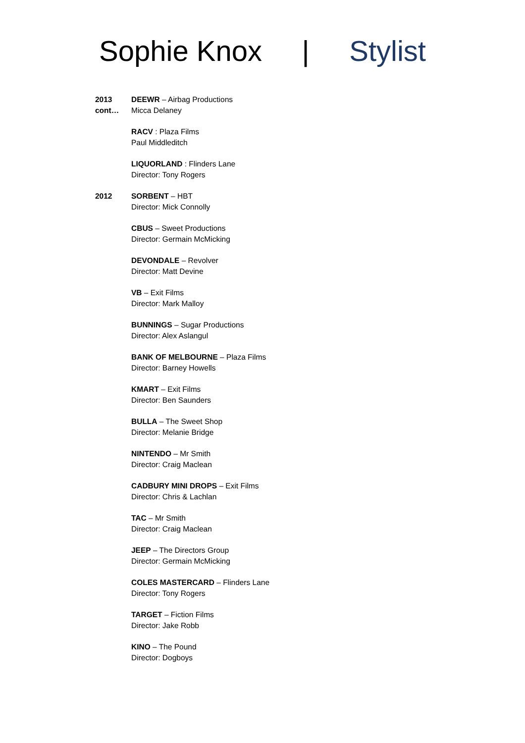Sophie Knox | Stylist
2013
cont…
DEEWR – Airbag Productions
Micca Delaney
RACV : Plaza Films
Paul Middleditch
LIQUORLAND : Flinders Lane
Director: Tony Rogers
2012 SORBENT – HBT
Director: Mick Connolly
CBUS – Sweet Productions
Director: Germain McMicking
DEVONDALE – Revolver
Director: Matt Devine
VB – Exit Films
Director: Mark Malloy
BUNNINGS – Sugar Productions
Director: Alex Aslangul
BANK OF MELBOURNE – Plaza Films
Director: Barney Howells
KMART – Exit Films
Director: Ben Saunders
BULLA – The Sweet Shop
Director: Melanie Bridge
NINTENDO – Mr Smith
Director: Craig Maclean
CADBURY MINI DROPS – Exit Films
Director: Chris & Lachlan
TAC – Mr Smith
Director: Craig Maclean
JEEP – The Directors Group
Director: Germain McMicking
COLES MASTERCARD – Flinders Lane
Director: Tony Rogers
TARGET – Fiction Films
Director: Jake Robb
KINO – The Pound
Director: Dogboys